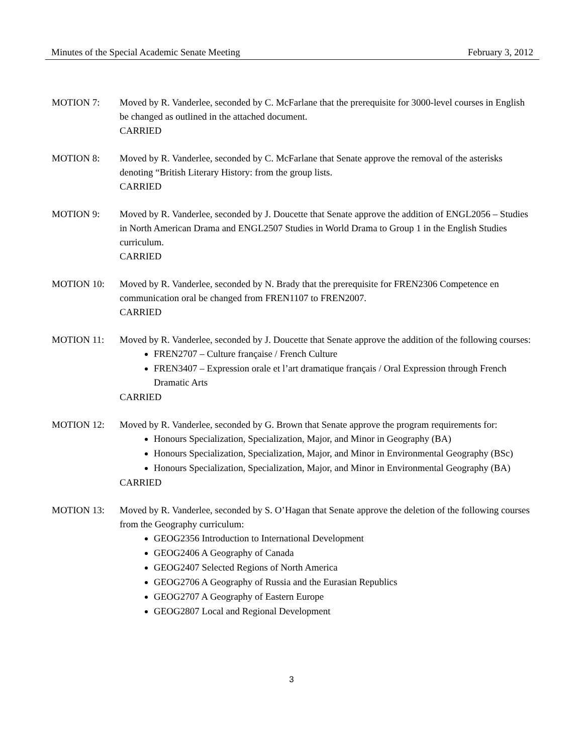Minutes of the Special Academic Senate Meeting February 3, 2012
MOTION 7: Moved by R. Vanderlee, seconded by C. McFarlane that the prerequisite for 3000-level courses in English be changed as outlined in the attached document.
CARRIED
MOTION 8: Moved by R. Vanderlee, seconded by C. McFarlane that Senate approve the removal of the asterisks denoting “British Literary History: from the group lists.
CARRIED
MOTION 9: Moved by R. Vanderlee, seconded by J. Doucette that Senate approve the addition of ENGL2056 – Studies in North American Drama and ENGL2507 Studies in World Drama to Group 1 in the English Studies curriculum.
CARRIED
MOTION 10: Moved by R. Vanderlee, seconded by N. Brady that the prerequisite for FREN2306 Competence en communication oral be changed from FREN1107 to FREN2007.
CARRIED
MOTION 11: Moved by R. Vanderlee, seconded by J. Doucette that Senate approve the addition of the following courses:
FREN2707 – Culture française / French Culture
FREN3407 – Expression orale et l’art dramatique français / Oral Expression through French Dramatic Arts
CARRIED
MOTION 12: Moved by R. Vanderlee, seconded by G. Brown that Senate approve the program requirements for:
Honours Specialization, Specialization, Major, and Minor in Geography (BA)
Honours Specialization, Specialization, Major, and Minor in Environmental Geography (BSc)
Honours Specialization, Specialization, Major, and Minor in Environmental Geography (BA)
CARRIED
MOTION 13: Moved by R. Vanderlee, seconded by S. O’Hagan that Senate approve the deletion of the following courses from the Geography curriculum:
GEOG2356 Introduction to International Development
GEOG2406 A Geography of Canada
GEOG2407 Selected Regions of North America
GEOG2706 A Geography of Russia and the Eurasian Republics
GEOG2707 A Geography of Eastern Europe
GEOG2807 Local and Regional Development
3